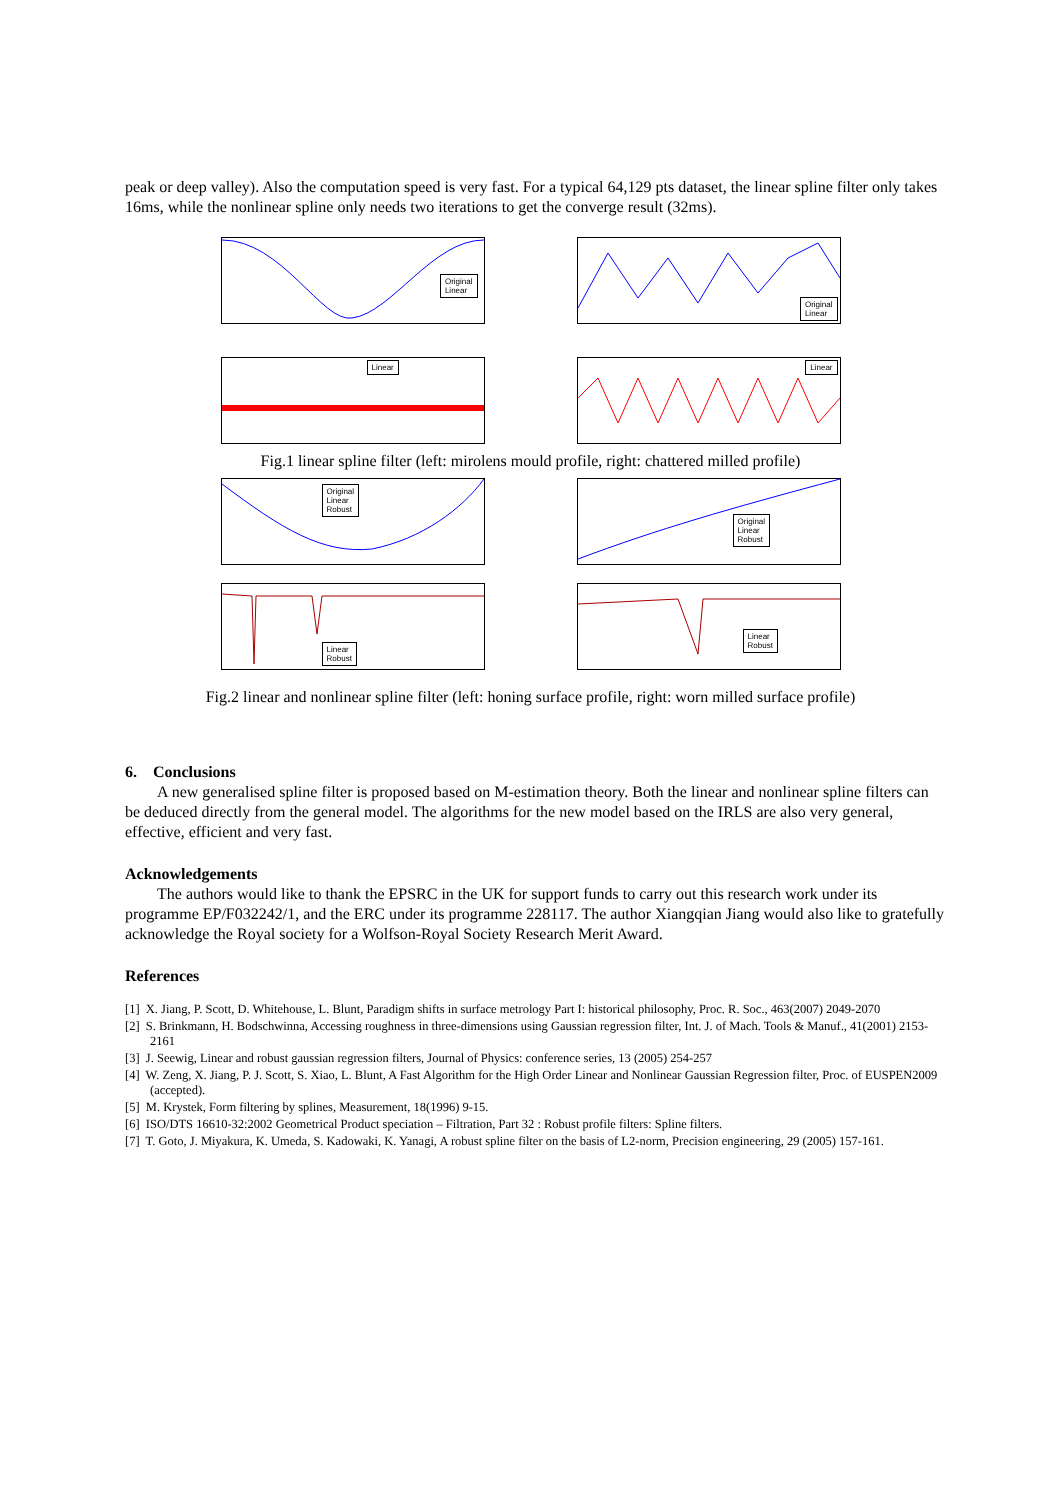peak or deep valley). Also the computation speed is very fast. For a typical 64,129 pts dataset, the linear spline filter only takes 16ms, while the nonlinear spline only needs two iterations to get the converge result (32ms).
Original
Linear
Original
Linear
Linear
Linear
Fig.1 linear spline filter (left: mirolens mould profile, right: chattered milled profile)
Original
Linear
Robust
Original
Linear
Robust
Linear
Robust
Linear
Robust
Fig.2 linear and nonlinear spline filter (left: honing surface profile, right: worn milled surface profile)
6. Conclusions
A new generalised spline filter is proposed based on M-estimation theory. Both the linear and nonlinear spline filters can be deduced directly from the general model. The algorithms for the new model based on the IRLS are also very general, effective, efficient and very fast.
Acknowledgements
The authors would like to thank the EPSRC in the UK for support funds to carry out this research work under its programme EP/F032242/1, and the ERC under its programme 228117. The author Xiangqian Jiang would also like to gratefully acknowledge the Royal society for a Wolfson-Royal Society Research Merit Award.
References
[1] X. Jiang, P. Scott, D. Whitehouse, L. Blunt, Paradigm shifts in surface metrology Part I: historical philosophy, Proc. R. Soc., 463(2007) 2049-2070
[2] S. Brinkmann, H. Bodschwinna, Accessing roughness in three-dimensions using Gaussian regression filter, Int. J. of Mach. Tools & Manuf., 41(2001) 2153-2161
[3] J. Seewig, Linear and robust gaussian regression filters, Journal of Physics: conference series, 13 (2005) 254-257
[4] W. Zeng, X. Jiang, P. J. Scott, S. Xiao, L. Blunt, A Fast Algorithm for the High Order Linear and Nonlinear Gaussian Regression filter, Proc. of EUSPEN2009 (accepted).
[5] M. Krystek, Form filtering by splines, Measurement, 18(1996) 9-15.
[6] ISO/DTS 16610-32:2002 Geometrical Product speciation – Filtration, Part 32 : Robust profile filters: Spline filters.
[7] T. Goto, J. Miyakura, K. Umeda, S. Kadowaki, K. Yanagi, A robust spline filter on the basis of L2-norm, Precision engineering, 29 (2005) 157-161.